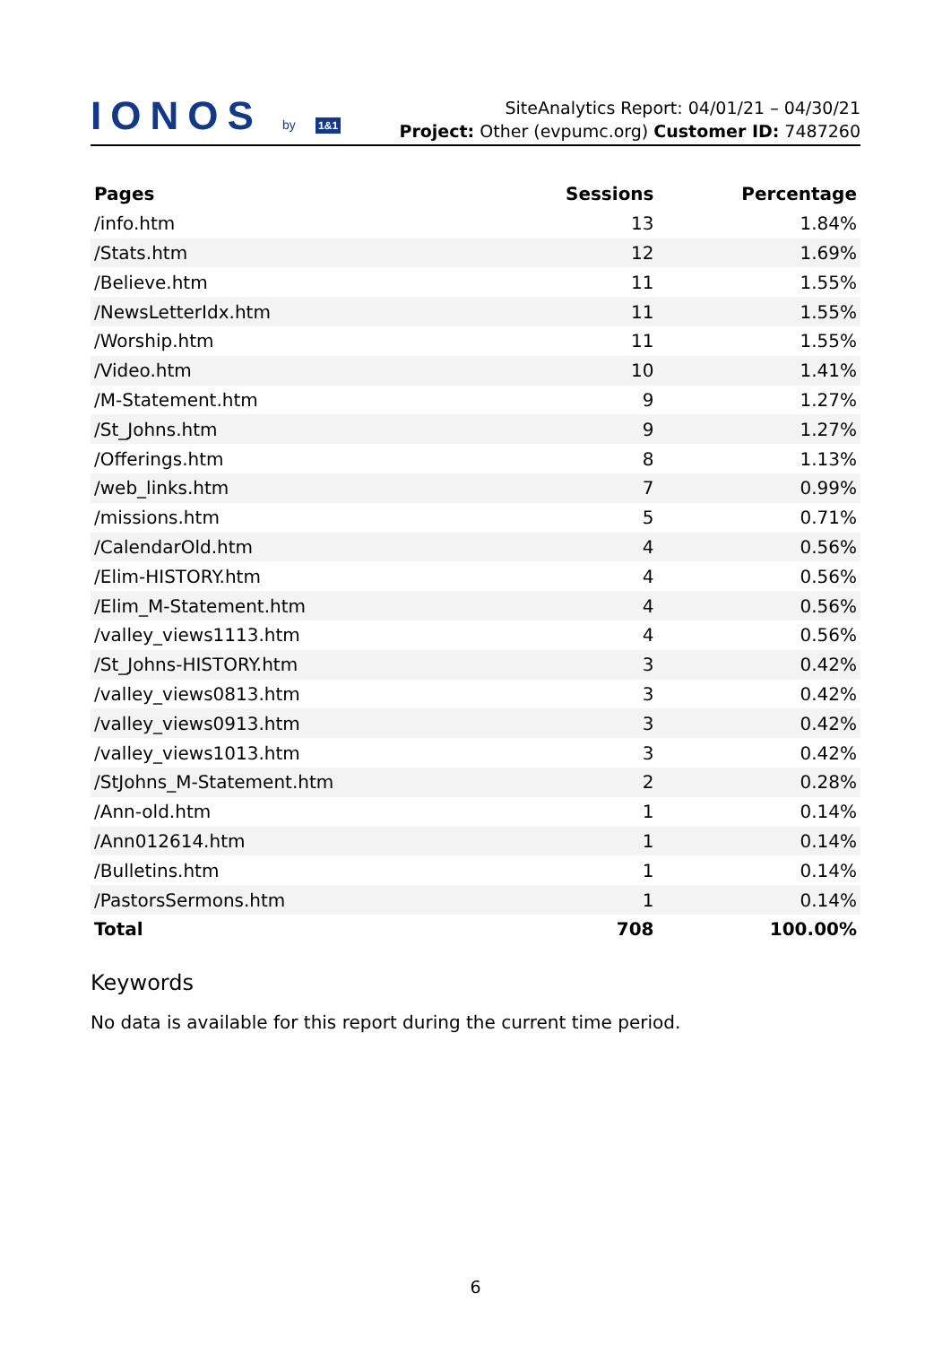IONOS by 1&1
SiteAnalytics Report: 04/01/21 – 04/30/21
Project: Other (evpumc.org) Customer ID: 7487260
| Pages | Sessions | Percentage |
| --- | --- | --- |
| /info.htm | 13 | 1.84% |
| /Stats.htm | 12 | 1.69% |
| /Believe.htm | 11 | 1.55% |
| /NewsLetterIdx.htm | 11 | 1.55% |
| /Worship.htm | 11 | 1.55% |
| /Video.htm | 10 | 1.41% |
| /M-Statement.htm | 9 | 1.27% |
| /St_Johns.htm | 9 | 1.27% |
| /Offerings.htm | 8 | 1.13% |
| /web_links.htm | 7 | 0.99% |
| /missions.htm | 5 | 0.71% |
| /CalendarOld.htm | 4 | 0.56% |
| /Elim-HISTORY.htm | 4 | 0.56% |
| /Elim_M-Statement.htm | 4 | 0.56% |
| /valley_views1113.htm | 4 | 0.56% |
| /St_Johns-HISTORY.htm | 3 | 0.42% |
| /valley_views0813.htm | 3 | 0.42% |
| /valley_views0913.htm | 3 | 0.42% |
| /valley_views1013.htm | 3 | 0.42% |
| /StJohns_M-Statement.htm | 2 | 0.28% |
| /Ann-old.htm | 1 | 0.14% |
| /Ann012614.htm | 1 | 0.14% |
| /Bulletins.htm | 1 | 0.14% |
| /PastorsSermons.htm | 1 | 0.14% |
| Total | 708 | 100.00% |
Keywords
No data is available for this report during the current time period.
6